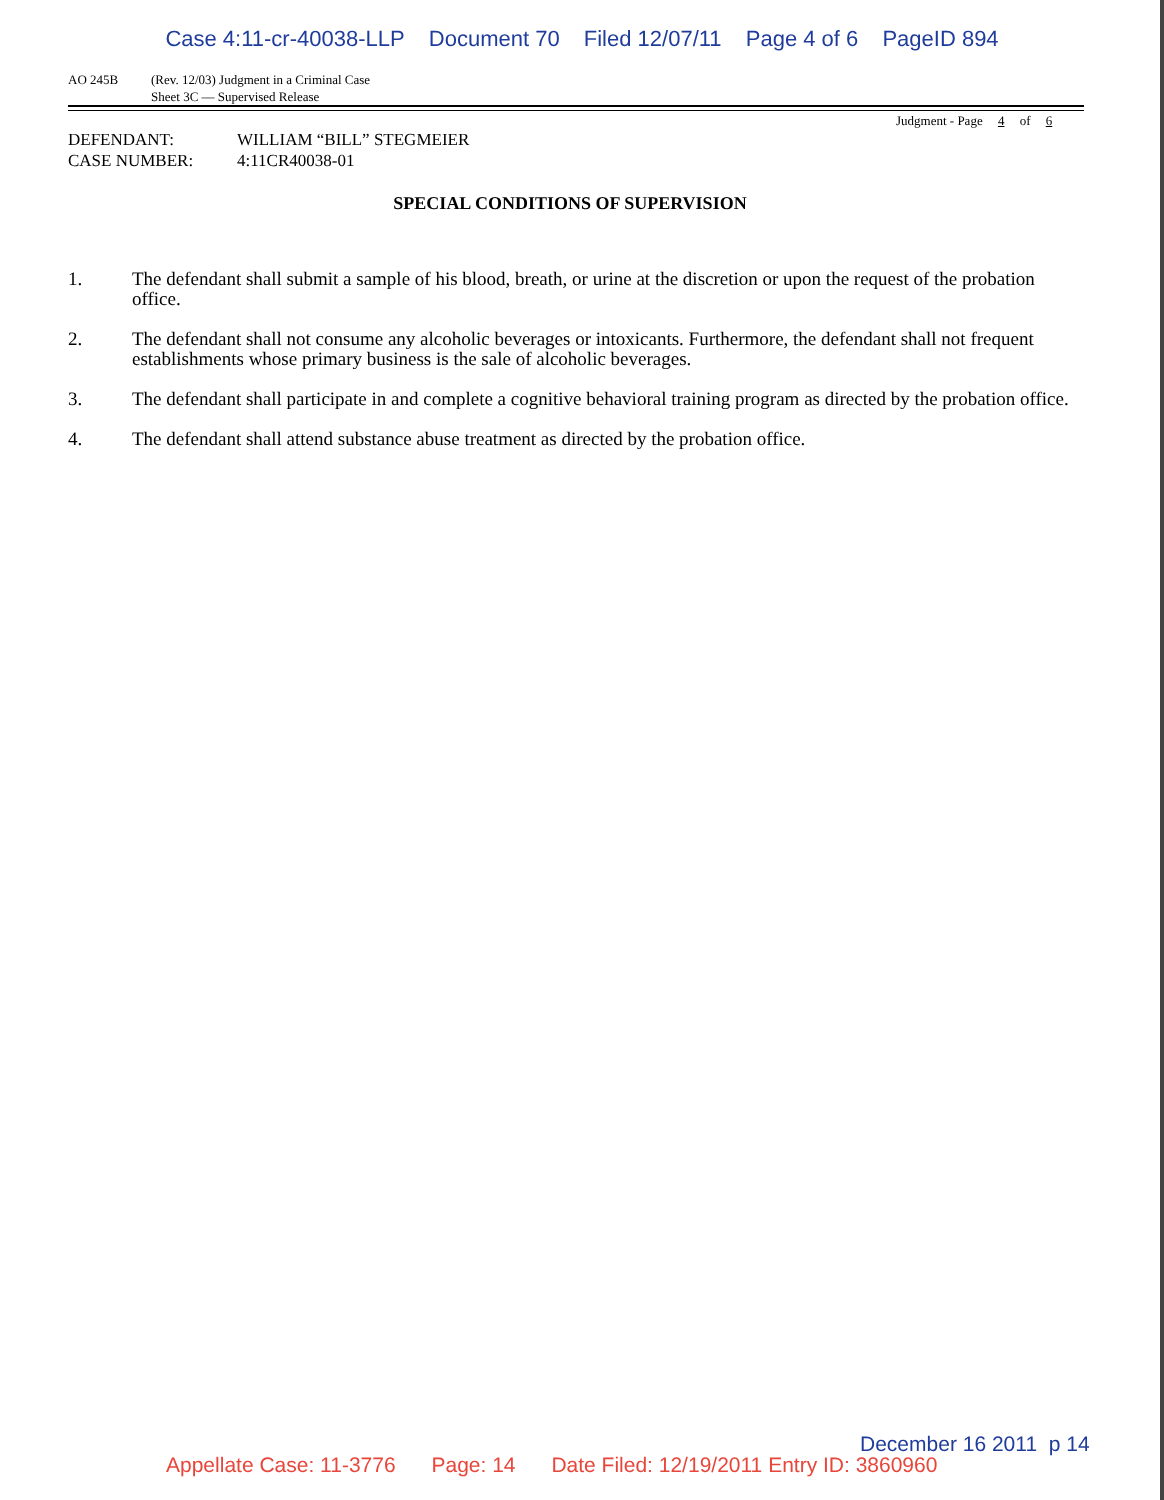Case 4:11-cr-40038-LLP Document 70 Filed 12/07/11 Page 4 of 6 PageID 894
AO 245B (Rev. 12/03) Judgment in a Criminal Case
Sheet 3C — Supervised Release
Judgment - Page 4 of 6
DEFENDANT: WILLIAM “BILL” STEGMEIER
CASE NUMBER: 4:11CR40038-01
SPECIAL CONDITIONS OF SUPERVISION
1. The defendant shall submit a sample of his blood, breath, or urine at the discretion or upon the request of the probation office.
2. The defendant shall not consume any alcoholic beverages or intoxicants. Furthermore, the defendant shall not frequent establishments whose primary business is the sale of alcoholic beverages.
3. The defendant shall participate in and complete a cognitive behavioral training program as directed by the probation office.
4. The defendant shall attend substance abuse treatment as directed by the probation office.
December 16 2011 p 14
Appellate Case: 11-3776 Page: 14 Date Filed: 12/19/2011 Entry ID: 3860960